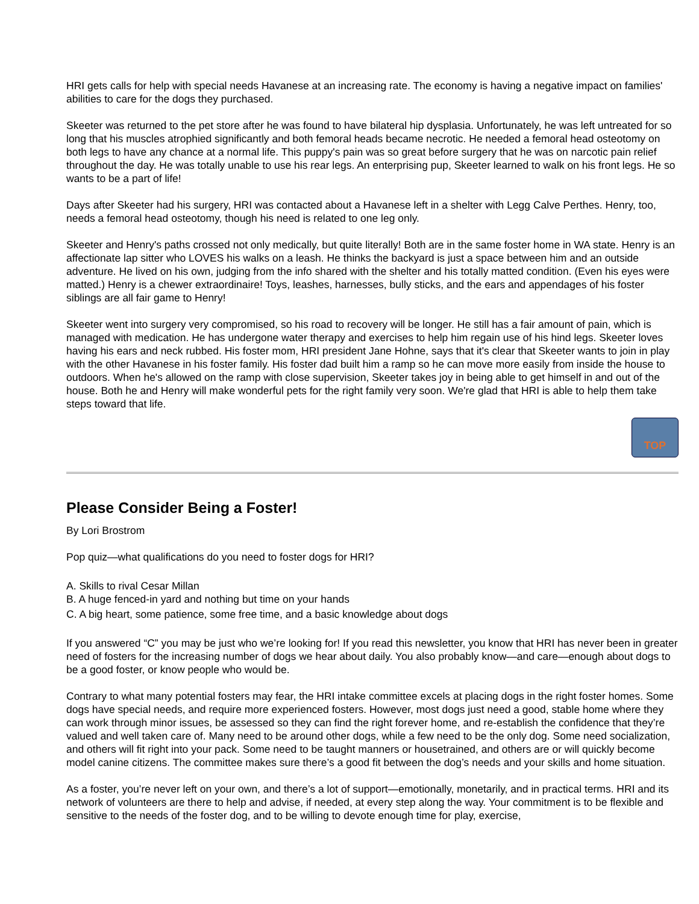HRI gets calls for help with special needs Havanese at an increasing rate. The economy is having a negative impact on families' abilities to care for the dogs they purchased.
Skeeter was returned to the pet store after he was found to have bilateral hip dysplasia. Unfortunately, he was left untreated for so long that his muscles atrophied significantly and both femoral heads became necrotic. He needed a femoral head osteotomy on both legs to have any chance at a normal life. This puppy's pain was so great before surgery that he was on narcotic pain relief throughout the day. He was totally unable to use his rear legs. An enterprising pup, Skeeter learned to walk on his front legs. He so wants to be a part of life!
Days after Skeeter had his surgery, HRI was contacted about a Havanese left in a shelter with Legg Calve Perthes. Henry, too, needs a femoral head osteotomy, though his need is related to one leg only.
Skeeter and Henry's paths crossed not only medically, but quite literally! Both are in the same foster home in WA state. Henry is an affectionate lap sitter who LOVES his walks on a leash. He thinks the backyard is just a space between him and an outside adventure. He lived on his own, judging from the info shared with the shelter and his totally matted condition. (Even his eyes were matted.) Henry is a chewer extraordinaire! Toys, leashes, harnesses, bully sticks, and the ears and appendages of his foster siblings are all fair game to Henry!
Skeeter went into surgery very compromised, so his road to recovery will be longer. He still has a fair amount of pain, which is managed with medication. He has undergone water therapy and exercises to help him regain use of his hind legs. Skeeter loves having his ears and neck rubbed. His foster mom, HRI president Jane Hohne, says that it's clear that Skeeter wants to join in play with the other Havanese in his foster family. His foster dad built him a ramp so he can move more easily from inside the house to outdoors. When he's allowed on the ramp with close supervision, Skeeter takes joy in being able to get himself in and out of the house. Both he and Henry will make wonderful pets for the right family very soon. We're glad that HRI is able to help them take steps toward that life.
TOP
Please Consider Being a Foster!
By Lori Brostrom
Pop quiz—what qualifications do you need to foster dogs for HRI?
A. Skills to rival Cesar Millan
B. A huge fenced-in yard and nothing but time on your hands
C. A big heart, some patience, some free time, and a basic knowledge about dogs
If you answered “C” you may be just who we’re looking for! If you read this newsletter, you know that HRI has never been in greater need of fosters for the increasing number of dogs we hear about daily. You also probably know—and care—enough about dogs to be a good foster, or know people who would be.
Contrary to what many potential fosters may fear, the HRI intake committee excels at placing dogs in the right foster homes. Some dogs have special needs, and require more experienced fosters. However, most dogs just need a good, stable home where they can work through minor issues, be assessed so they can find the right forever home, and re-establish the confidence that they’re valued and well taken care of. Many need to be around other dogs, while a few need to be the only dog. Some need socialization, and others will fit right into your pack. Some need to be taught manners or housetrained, and others are or will quickly become model canine citizens. The committee makes sure there’s a good fit between the dog’s needs and your skills and home situation.
As a foster, you’re never left on your own, and there’s a lot of support—emotionally, monetarily, and in practical terms. HRI and its network of volunteers are there to help and advise, if needed, at every step along the way. Your commitment is to be flexible and sensitive to the needs of the foster dog, and to be willing to devote enough time for play, exercise,